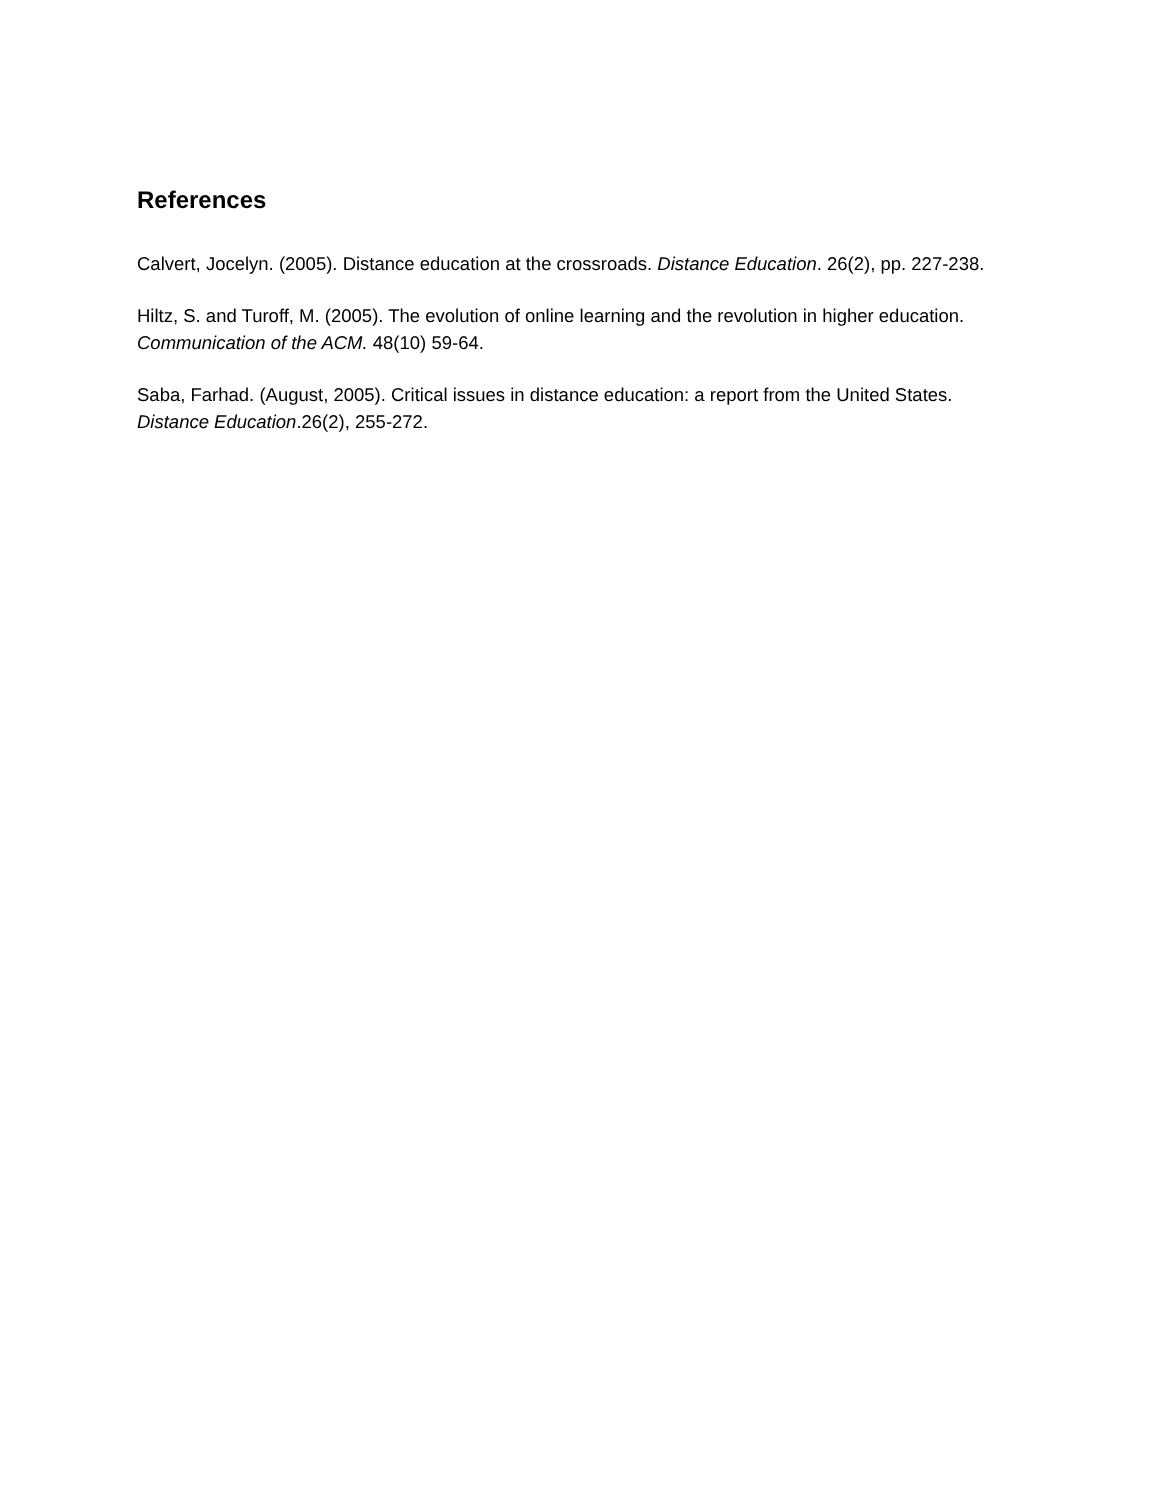References
Calvert, Jocelyn. (2005). Distance education at the crossroads. Distance Education. 26(2), pp. 227-238.
Hiltz, S. and Turoff, M. (2005). The evolution of online learning and the revolution in higher education. Communication of the ACM. 48(10) 59-64.
Saba, Farhad. (August, 2005). Critical issues in distance education: a report from the United States. Distance Education.26(2), 255-272.